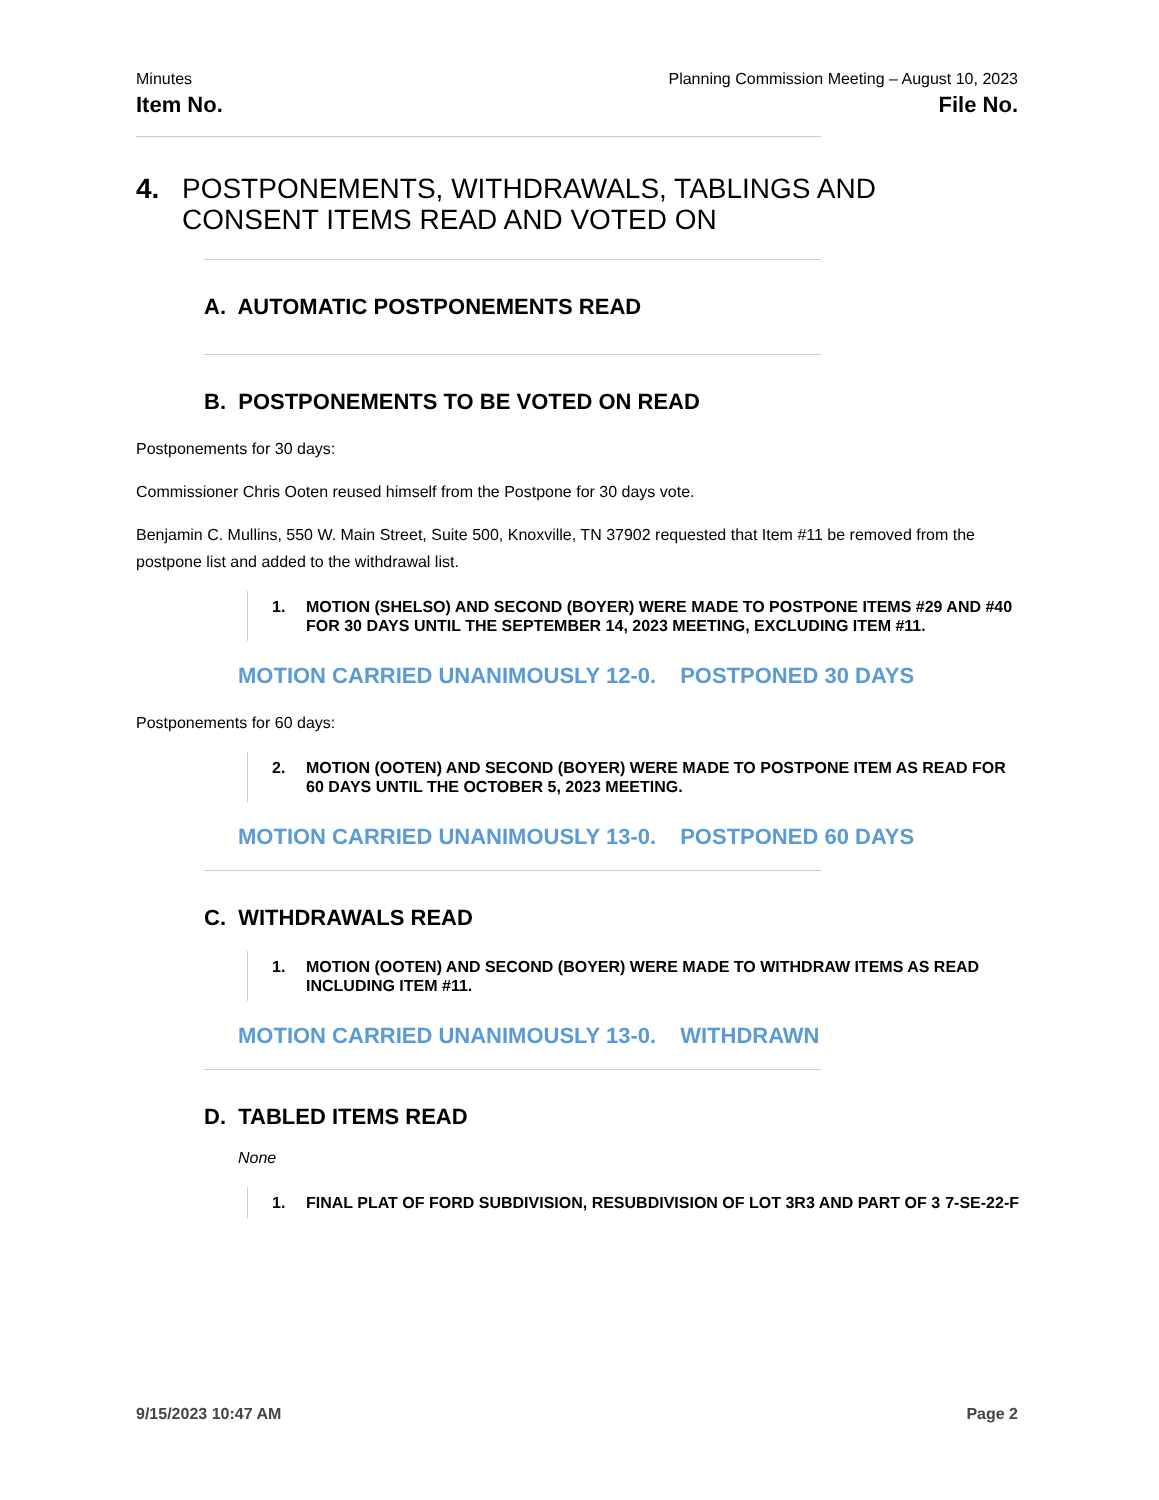Minutes Planning Commission Meeting – August 10, 2023
Item No. File No.
4. POSTPONEMENTS, WITHDRAWALS, TABLINGS AND CONSENT ITEMS READ AND VOTED ON
A. AUTOMATIC POSTPONEMENTS READ
B. POSTPONEMENTS TO BE VOTED ON READ
Postponements for 30 days:
Commissioner Chris Ooten reused himself from the Postpone for 30 days vote.
Benjamin C. Mullins, 550 W. Main Street, Suite 500, Knoxville, TN 37902 requested that Item #11 be removed from the postpone list and added to the withdrawal list.
1. MOTION (SHELSO) AND SECOND (BOYER) WERE MADE TO POSTPONE ITEMS #29 AND #40 FOR 30 DAYS UNTIL THE SEPTEMBER 14, 2023 MEETING, EXCLUDING ITEM #11.
MOTION CARRIED UNANIMOUSLY 12-0. POSTPONED 30 DAYS
Postponements for 60 days:
2. MOTION (OOTEN) AND SECOND (BOYER) WERE MADE TO POSTPONE ITEM AS READ FOR 60 DAYS UNTIL THE OCTOBER 5, 2023 MEETING.
MOTION CARRIED UNANIMOUSLY 13-0. POSTPONED 60 DAYS
C. WITHDRAWALS READ
1. MOTION (OOTEN) AND SECOND (BOYER) WERE MADE TO WITHDRAW ITEMS AS READ INCLUDING ITEM #11.
MOTION CARRIED UNANIMOUSLY 13-0. WITHDRAWN
D. TABLED ITEMS READ
None
1. FINAL PLAT OF FORD SUBDIVISION, RESUBDIVISION OF LOT 3R3 AND PART OF 3
7-SE-22-F
9/15/2023 10:47 AM Page 2